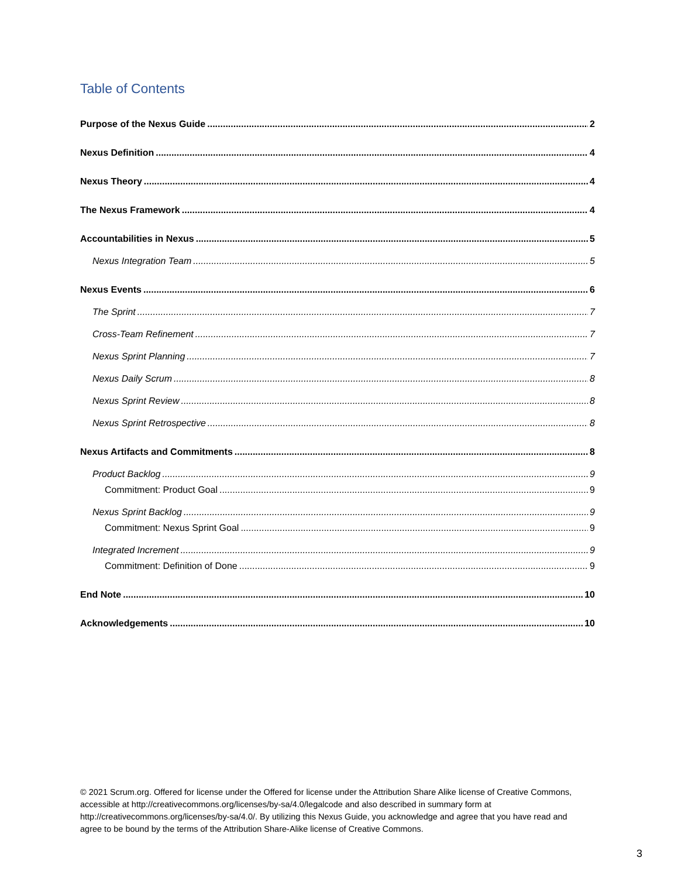Table of Contents
Purpose of the Nexus Guide 2
Nexus Definition 4
Nexus Theory 4
The Nexus Framework 4
Accountabilities in Nexus 5
Nexus Integration Team 5
Nexus Events 6
The Sprint 7
Cross-Team Refinement 7
Nexus Sprint Planning 7
Nexus Daily Scrum 8
Nexus Sprint Review 8
Nexus Sprint Retrospective 8
Nexus Artifacts and Commitments 8
Product Backlog 9
Commitment: Product Goal 9
Nexus Sprint Backlog 9
Commitment: Nexus Sprint Goal 9
Integrated Increment 9
Commitment: Definition of Done 9
End Note 10
Acknowledgements 10
© 2021 Scrum.org. Offered for license under the Offered for license under the Attribution Share Alike license of Creative Commons, accessible at http://creativecommons.org/licenses/by-sa/4.0/legalcode and also described in summary form at http://creativecommons.org/licenses/by-sa/4.0/. By utilizing this Nexus Guide, you acknowledge and agree that you have read and agree to be bound by the terms of the Attribution Share-Alike license of Creative Commons.
3